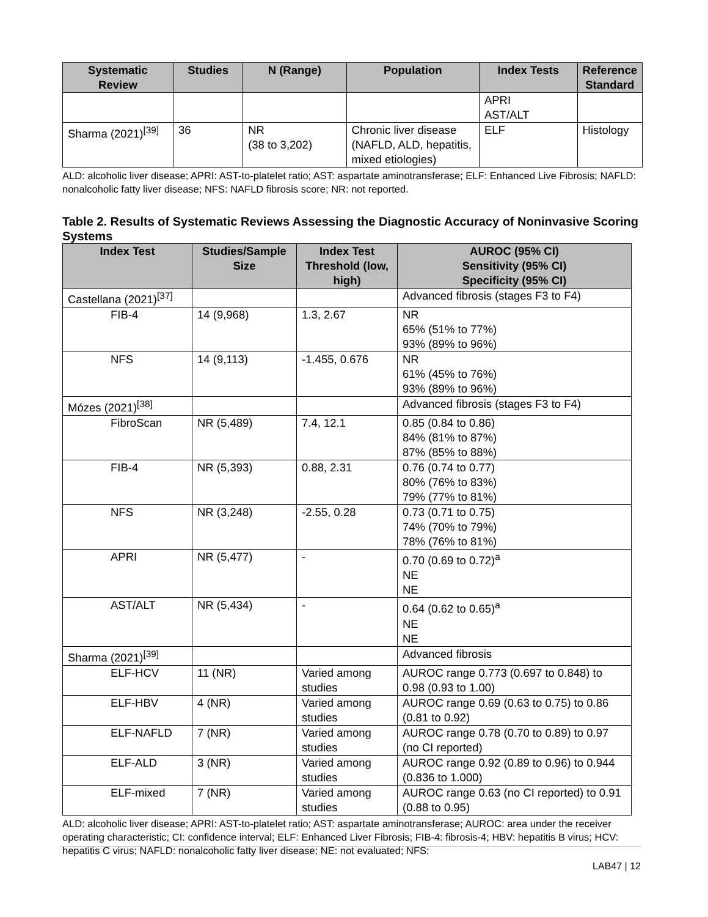| Systematic Review | Studies | N (Range) | Population | Index Tests | Reference Standard |
| --- | --- | --- | --- | --- | --- |
| | | | | APRI AST/ALT | |
| Sharma (2021)<sup>[39]</sup> | 36 | NR (38 to 3,202) | Chronic liver disease (NAFLD, ALD, hepatitis, mixed etiologies) | ELF | Histology |
ALD: alcoholic liver disease; APRI: AST-to-platelet ratio; AST: aspartate aminotransferase; ELF: Enhanced Live Fibrosis; NAFLD: nonalcoholic fatty liver disease; NFS: NAFLD fibrosis score; NR: not reported.
Table 2. Results of Systematic Reviews Assessing the Diagnostic Accuracy of Noninvasive Scoring Systems
| Index Test | Studies/Sample Size | Index Test Threshold (low, high) | AUROC (95% CI) Sensitivity (95% CI) Specificity (95% CI) |
| --- | --- | --- | --- |
| Castellana (2021)<sup>[37]</sup> | | | Advanced fibrosis (stages F3 to F4) |
| FIB-4 | 14 (9,968) | 1.3, 2.67 | NR 65% (51% to 77%) 93% (89% to 96%) |
| NFS | 14 (9,113) | -1.455, 0.676 | NR 61% (45% to 76%) 93% (89% to 96%) |
| Mózes (2021)<sup>[38]</sup> | | | Advanced fibrosis (stages F3 to F4) |
| FibroScan | NR (5,489) | 7.4, 12.1 | 0.85 (0.84 to 0.86) 84% (81% to 87%) 87% (85% to 88%) |
| FIB-4 | NR (5,393) | 0.88, 2.31 | 0.76 (0.74 to 0.77) 80% (76% to 83%) 79% (77% to 81%) |
| NFS | NR (3,248) | -2.55, 0.28 | 0.73 (0.71 to 0.75) 74% (70% to 79%) 78% (76% to 81%) |
| APRI | NR (5,477) | - | 0.70 (0.69 to 0.72)<sup>a</sup> NE NE |
| AST/ALT | NR (5,434) | - | 0.64 (0.62 to 0.65)<sup>a</sup> NE NE |
| Sharma (2021)<sup>[39]</sup> | | | Advanced fibrosis |
| ELF-HCV | 11 (NR) | Varied among studies | AUROC range 0.773 (0.697 to 0.848) to 0.98 (0.93 to 1.00) |
| ELF-HBV | 4 (NR) | Varied among studies | AUROC range 0.69 (0.63 to 0.75) to 0.86 (0.81 to 0.92) |
| ELF-NAFLD | 7 (NR) | Varied among studies | AUROC range 0.78 (0.70 to 0.89) to 0.97 (no CI reported) |
| ELF-ALD | 3 (NR) | Varied among studies | AUROC range 0.92 (0.89 to 0.96) to 0.944 (0.836 to 1.000) |
| ELF-mixed | 7 (NR) | Varied among studies | AUROC range 0.63 (no CI reported) to 0.91 (0.88 to 0.95) |
ALD: alcoholic liver disease; APRI: AST-to-platelet ratio; AST: aspartate aminotransferase; AUROC: area under the receiver operating characteristic; CI: confidence interval; ELF: Enhanced Liver Fibrosis; FIB-4: fibrosis-4; HBV: hepatitis B virus; HCV: hepatitis C virus; NAFLD: nonalcoholic fatty liver disease; NE: not evaluated; NFS:
LAB47 | 12